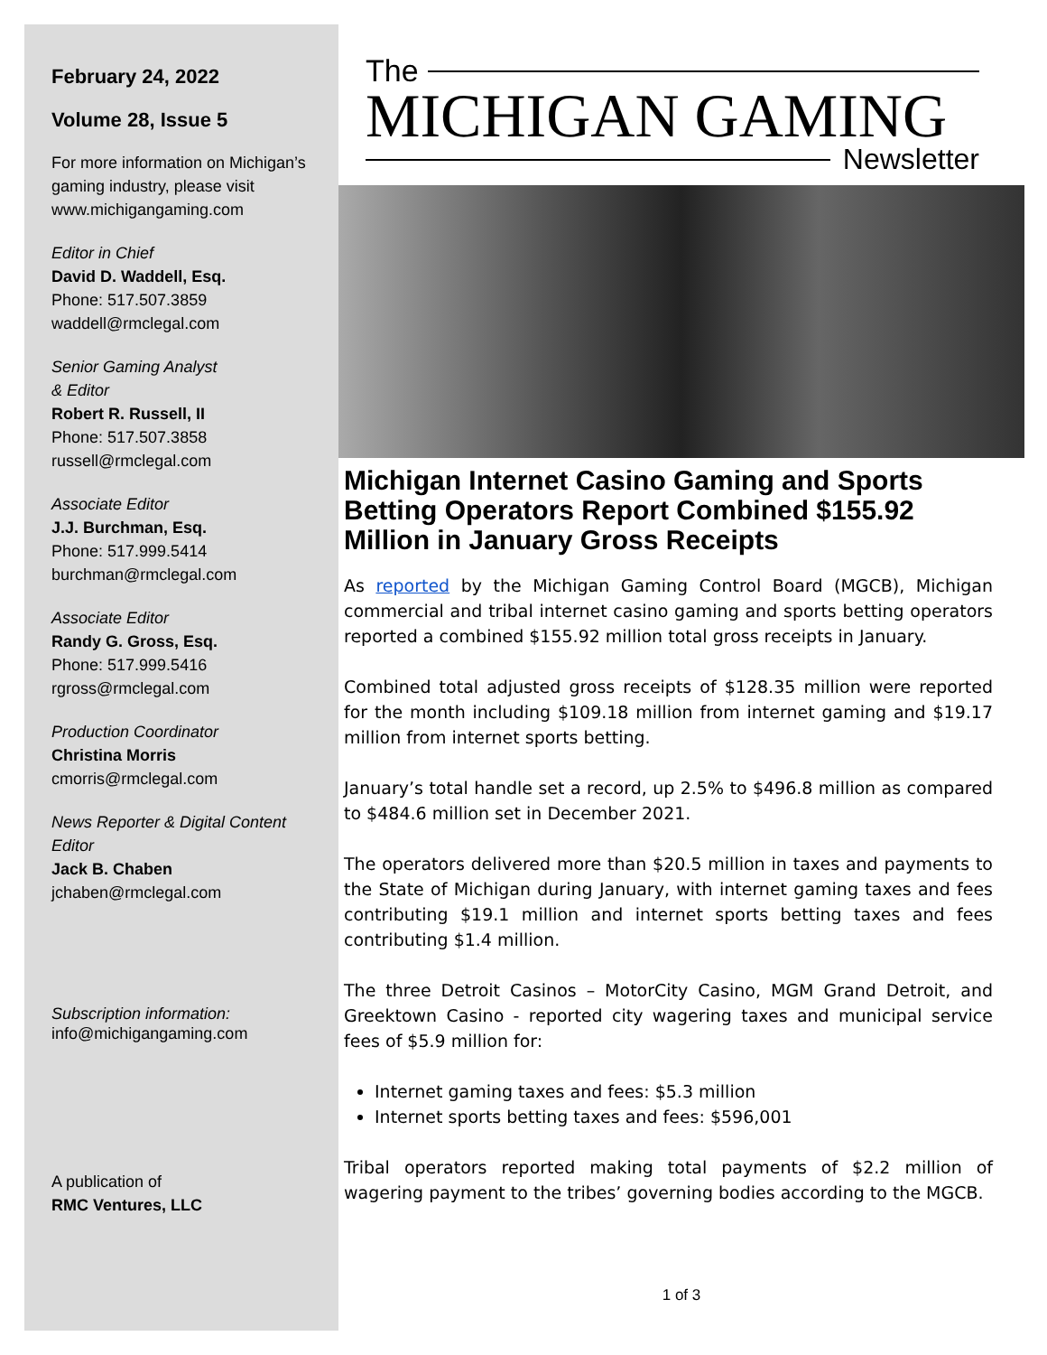February 24, 2022
Volume 28, Issue 5
For more information on Michigan’s gaming industry, please visit www.michigangaming.com
Editor in Chief
David D. Waddell, Esq.
Phone: 517.507.3859
waddell@rmclegal.com
Senior Gaming Analyst
& Editor
Robert R. Russell, II
Phone: 517.507.3858
russell@rmclegal.com
Associate Editor
J.J. Burchman, Esq.
Phone: 517.999.5414
burchman@rmclegal.com
Associate Editor
Randy G. Gross, Esq.
Phone: 517.999.5416
rgross@rmclegal.com
Production Coordinator
Christina Morris
cmorris@rmclegal.com
News Reporter & Digital Content Editor
Jack B. Chaben
jchaben@rmclegal.com
Subscription information:
info@michigangaming.com
A publication of
RMC Ventures, LLC
The
MICHIGAN GAMING
Newsletter
Michigan Internet Casino Gaming and Sports Betting Operators Report Combined $155.92 Million in January Gross Receipts
As reported by the Michigan Gaming Control Board (MGCB), Michigan commercial and tribal internet casino gaming and sports betting operators reported a combined $155.92 million total gross receipts in January.
Combined total adjusted gross receipts of $128.35 million were reported for the month including $109.18 million from internet gaming and $19.17 million from internet sports betting.
January’s total handle set a record, up 2.5% to $496.8 million as compared to $484.6 million set in December 2021.
The operators delivered more than $20.5 million in taxes and payments to the State of Michigan during January, with internet gaming taxes and fees contributing $19.1 million and internet sports betting taxes and fees contributing $1.4 million.
The three Detroit Casinos – MotorCity Casino, MGM Grand Detroit, and Greektown Casino - reported city wagering taxes and municipal service fees of $5.9 million for:
Internet gaming taxes and fees: $5.3 million
Internet sports betting taxes and fees: $596,001
Tribal operators reported making total payments of $2.2 million of wagering payment to the tribes’ governing bodies according to the MGCB.
1 of 3